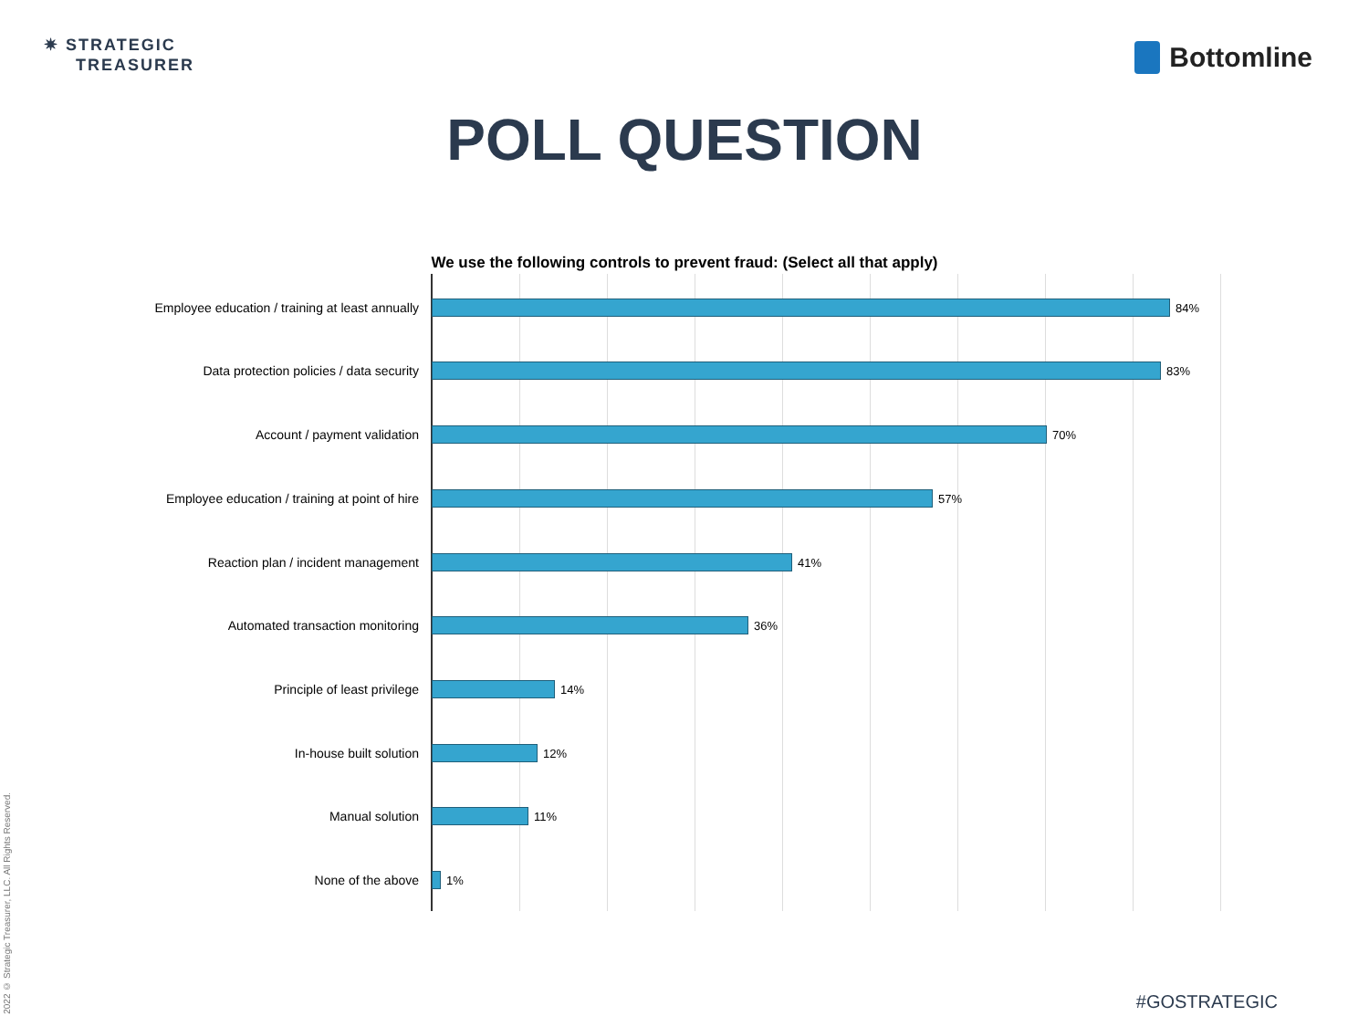✷ STRATEGIC
TREASURER
Bottomline
POLL QUESTION
We use the following controls to prevent fraud: (Select all that apply)
Employee education / training at least annually 84%
Data protection policies / data security 83%
Account / payment validation 70%
Employee education / training at point of hire 57%
Reaction plan / incident management 41%
Automated transaction monitoring 36%
Principle of least privilege 14%
In-house built solution 12%
Manual solution 11%
None of the above 1%
2022 © Strategic Treasurer, LLC. All Rights Reserved.
#GOSTRATEGIC